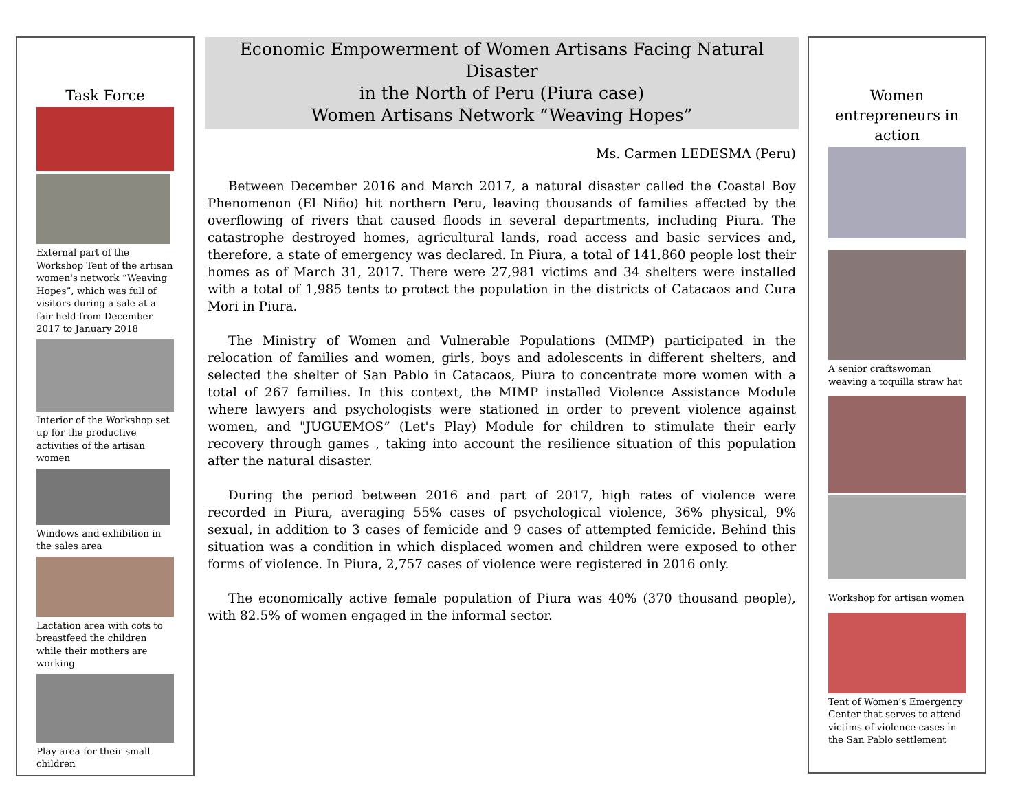Task Force
External part of the Workshop Tent of the artisan women's network “Weaving Hopes”, which was full of visitors during a sale at a fair held from December 2017 to January 2018
Interior of the Workshop set up for the productive activities of the artisan women
Windows and exhibition in the sales area
Lactation area with cots to breastfeed the children while their mothers are working
Play area for their small children
Economic Empowerment of Women Artisans Facing Natural Disaster
in the North of Peru (Piura case)
Women Artisans Network “Weaving Hopes”
Ms. Carmen LEDESMA (Peru)
Between December 2016 and March 2017, a natural disaster called the Coastal Boy Phenomenon (El Niño) hit northern Peru, leaving thousands of families affected by the overflowing of rivers that caused floods in several departments, including Piura. The catastrophe destroyed homes, agricultural lands, road access and basic services and, therefore, a state of emergency was declared. In Piura, a total of 141,860 people lost their homes as of March 31, 2017. There were 27,981 victims and 34 shelters were installed with a total of 1,985 tents to protect the population in the districts of Catacaos and Cura Mori in Piura.
The Ministry of Women and Vulnerable Populations (MIMP) participated in the relocation of families and women, girls, boys and adolescents in different shelters, and selected the shelter of San Pablo in Catacaos, Piura to concentrate more women with a total of 267 families. In this context, the MIMP installed Violence Assistance Module where lawyers and psychologists were stationed in order to prevent violence against women, and "JUGUEMOS” (Let's Play) Module for children to stimulate their early recovery through games , taking into account the resilience situation of this population after the natural disaster.
During the period between 2016 and part of 2017, high rates of violence were recorded in Piura, averaging 55% cases of psychological violence, 36% physical, 9% sexual, in addition to 3 cases of femicide and 9 cases of attempted femicide. Behind this situation was a condition in which displaced women and children were exposed to other forms of violence. In Piura, 2,757 cases of violence were registered in 2016 only.
The economically active female population of Piura was 40% (370 thousand people), with 82.5% of women engaged in the informal sector.
Women entrepreneurs in action
A senior craftswoman weaving a toquilla straw hat
Workshop for artisan women
Tent of Women’s Emergency Center that serves to attend victims of violence cases in the San Pablo settlement